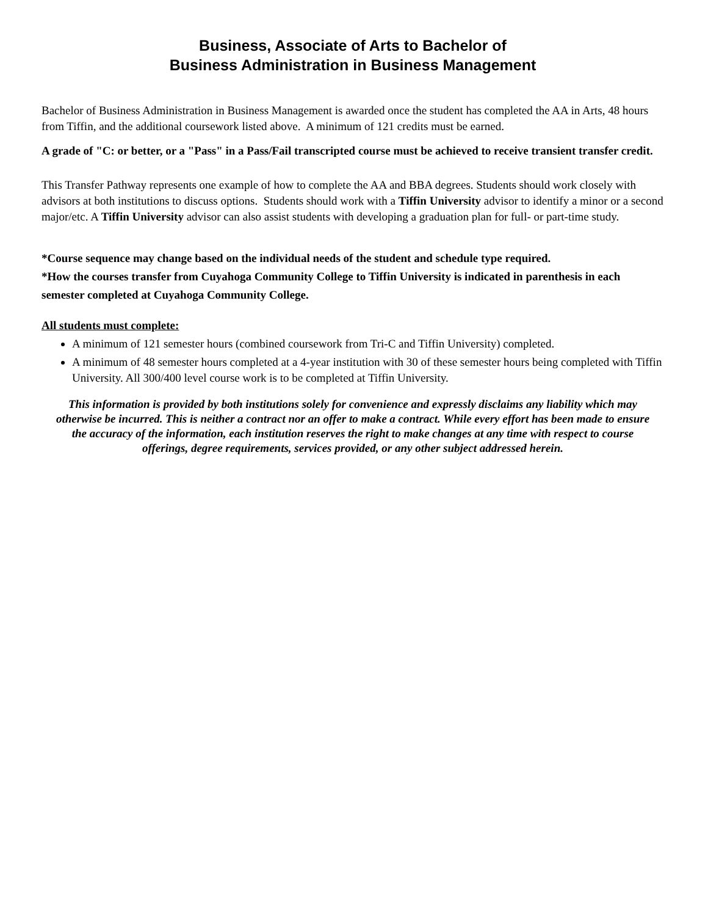Business, Associate of Arts to Bachelor of
Business Administration in Business Management
Bachelor of Business Administration in Business Management is awarded once the student has completed the AA in Arts, 48 hours from Tiffin, and the additional coursework listed above. A minimum of 121 credits must be earned.
A grade of "C: or better, or a "Pass" in a Pass/Fail transcripted course must be achieved to receive transient transfer credit.
This Transfer Pathway represents one example of how to complete the AA and BBA degrees. Students should work closely with advisors at both institutions to discuss options. Students should work with a Tiffin University advisor to identify a minor or a second major/etc. A Tiffin University advisor can also assist students with developing a graduation plan for full- or part-time study.
*Course sequence may change based on the individual needs of the student and schedule type required.
*How the courses transfer from Cuyahoga Community College to Tiffin University is indicated in parenthesis in each semester completed at Cuyahoga Community College.
All students must complete:
A minimum of 121 semester hours (combined coursework from Tri-C and Tiffin University) completed.
A minimum of 48 semester hours completed at a 4-year institution with 30 of these semester hours being completed with Tiffin University. All 300/400 level course work is to be completed at Tiffin University.
This information is provided by both institutions solely for convenience and expressly disclaims any liability which may otherwise be incurred. This is neither a contract nor an offer to make a contract. While every effort has been made to ensure the accuracy of the information, each institution reserves the right to make changes at any time with respect to course offerings, degree requirements, services provided, or any other subject addressed herein.